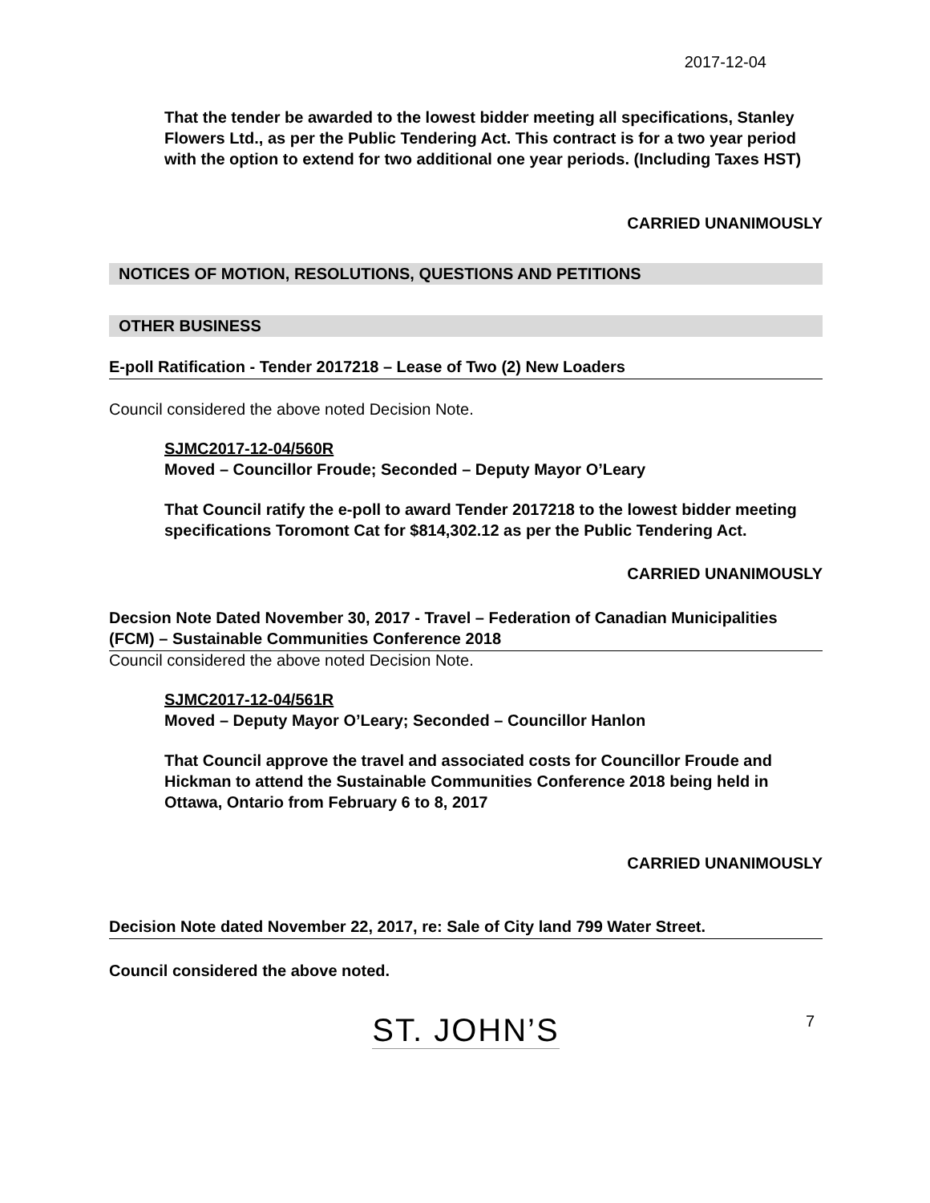2017-12-04
That the tender be awarded to the lowest bidder meeting all specifications, Stanley Flowers Ltd., as per the Public Tendering Act. This contract is for a two year period with the option to extend for two additional one year periods. (Including Taxes HST)
CARRIED UNANIMOUSLY
NOTICES OF MOTION, RESOLUTIONS, QUESTIONS AND PETITIONS
OTHER BUSINESS
E-poll Ratification - Tender 2017218 – Lease of Two (2) New Loaders
Council considered the above noted Decision Note.
SJMC2017-12-04/560R
Moved – Councillor Froude; Seconded – Deputy Mayor O’Leary
That Council ratify the e-poll to award Tender 2017218 to the lowest bidder meeting specifications Toromont Cat for $814,302.12 as per the Public Tendering Act.
CARRIED UNANIMOUSLY
Decsion Note Dated November 30, 2017 - Travel – Federation of Canadian Municipalities (FCM) – Sustainable Communities Conference 2018
Council considered the above noted Decision Note.
SJMC2017-12-04/561R
Moved – Deputy Mayor O’Leary; Seconded – Councillor Hanlon
That Council approve the travel and associated costs for Councillor Froude and Hickman to attend the Sustainable Communities Conference 2018 being held in Ottawa, Ontario from February 6 to 8, 2017
CARRIED UNANIMOUSLY
Decision Note dated November 22, 2017, re: Sale of City land 799 Water Street.
Council considered the above noted.
ST. JOHN’S 7